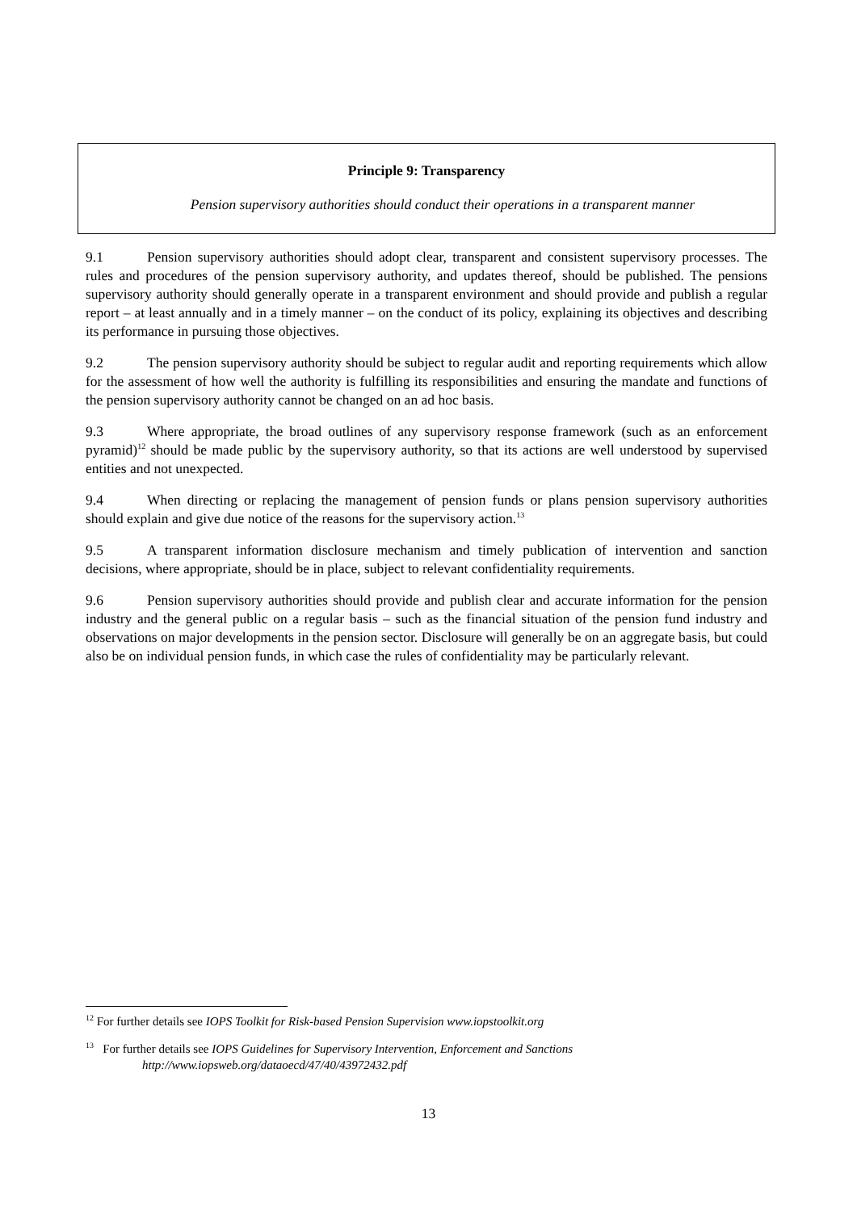Principle 9: Transparency
Pension supervisory authorities should conduct their operations in a transparent manner
9.1 Pension supervisory authorities should adopt clear, transparent and consistent supervisory processes. The rules and procedures of the pension supervisory authority, and updates thereof, should be published. The pensions supervisory authority should generally operate in a transparent environment and should provide and publish a regular report – at least annually and in a timely manner – on the conduct of its policy, explaining its objectives and describing its performance in pursuing those objectives.
9.2 The pension supervisory authority should be subject to regular audit and reporting requirements which allow for the assessment of how well the authority is fulfilling its responsibilities and ensuring the mandate and functions of the pension supervisory authority cannot be changed on an ad hoc basis.
9.3 Where appropriate, the broad outlines of any supervisory response framework (such as an enforcement pyramid)<sup>12</sup> should be made public by the supervisory authority, so that its actions are well understood by supervised entities and not unexpected.
9.4 When directing or replacing the management of pension funds or plans pension supervisory authorities should explain and give due notice of the reasons for the supervisory action.<sup>13</sup>
9.5 A transparent information disclosure mechanism and timely publication of intervention and sanction decisions, where appropriate, should be in place, subject to relevant confidentiality requirements.
9.6 Pension supervisory authorities should provide and publish clear and accurate information for the pension industry and the general public on a regular basis – such as the financial situation of the pension fund industry and observations on major developments in the pension sector. Disclosure will generally be on an aggregate basis, but could also be on individual pension funds, in which case the rules of confidentiality may be particularly relevant.
<sup>12</sup> For further details see IOPS Toolkit for Risk-based Pension Supervision www.iopstoolkit.org
<sup>13</sup> For further details see IOPS Guidelines for Supervisory Intervention, Enforcement and Sanctions
http://www.iopsweb.org/dataoecd/47/40/43972432.pdf
13